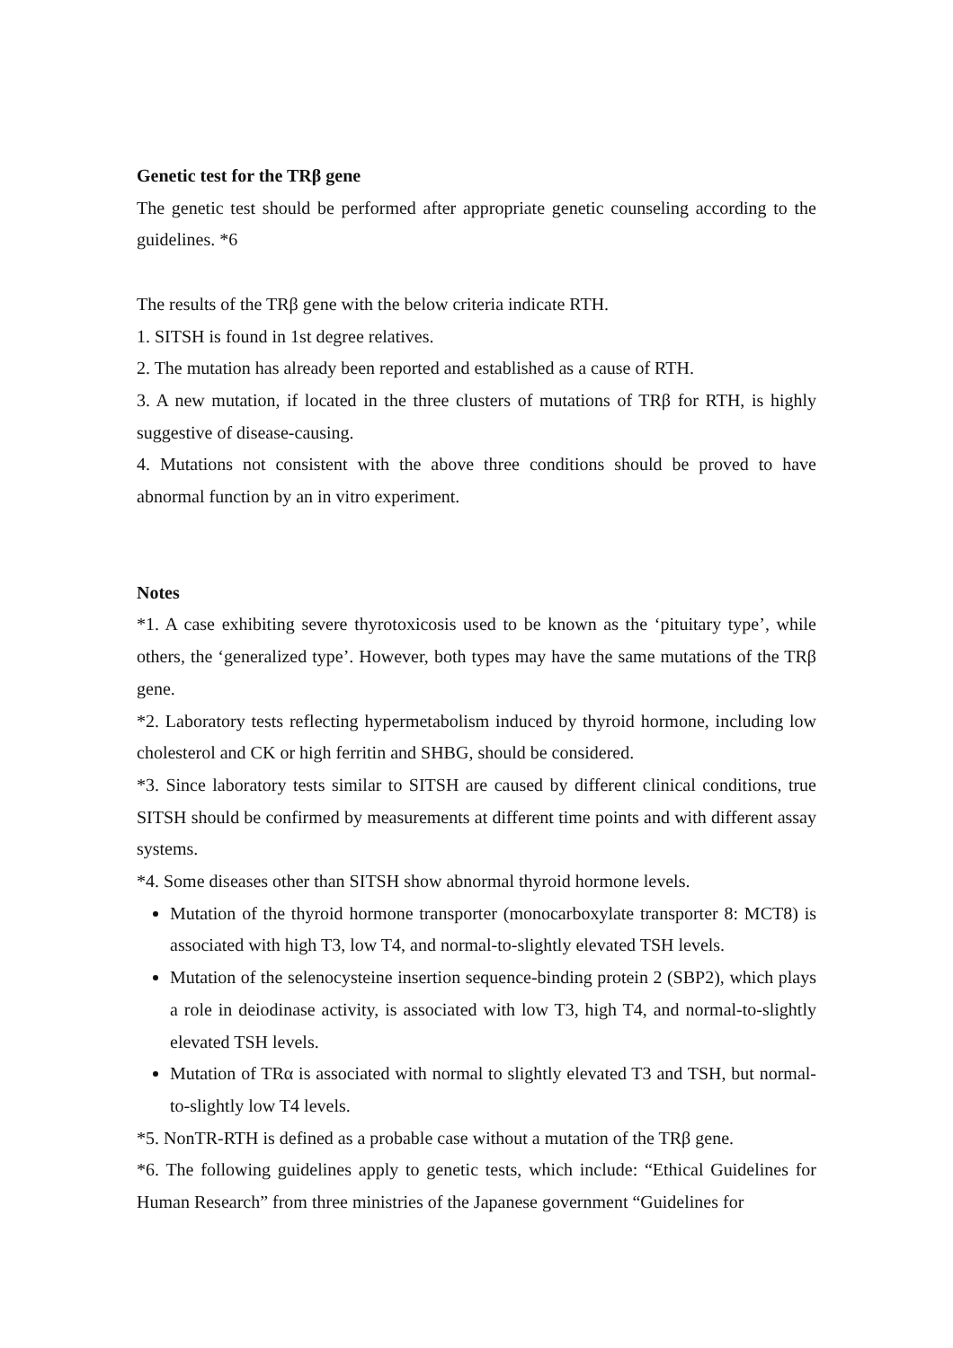Genetic test for the TRβ gene
The genetic test should be performed after appropriate genetic counseling according to the guidelines. *6
The results of the TRβ gene with the below criteria indicate RTH.
1. SITSH is found in 1st degree relatives.
2. The mutation has already been reported and established as a cause of RTH.
3. A new mutation, if located in the three clusters of mutations of TRβ for RTH, is highly suggestive of disease-causing.
4. Mutations not consistent with the above three conditions should be proved to have abnormal function by an in vitro experiment.
Notes
*1. A case exhibiting severe thyrotoxicosis used to be known as the ‘pituitary type’, while others, the ‘generalized type’. However, both types may have the same mutations of the TRβ gene.
*2. Laboratory tests reflecting hypermetabolism induced by thyroid hormone, including low cholesterol and CK or high ferritin and SHBG, should be considered.
*3. Since laboratory tests similar to SITSH are caused by different clinical conditions, true SITSH should be confirmed by measurements at different time points and with different assay systems.
*4. Some diseases other than SITSH show abnormal thyroid hormone levels.
Mutation of the thyroid hormone transporter (monocarboxylate transporter 8: MCT8) is associated with high T3, low T4, and normal-to-slightly elevated TSH levels.
Mutation of the selenocysteine insertion sequence-binding protein 2 (SBP2), which plays a role in deiodinase activity, is associated with low T3, high T4, and normal-to-slightly elevated TSH levels.
Mutation of TRα is associated with normal to slightly elevated T3 and TSH, but normal-to-slightly low T4 levels.
*5. NonTR-RTH is defined as a probable case without a mutation of the TRβ gene.
*6. The following guidelines apply to genetic tests, which include: “Ethical Guidelines for Human Research” from three ministries of the Japanese government “Guidelines for